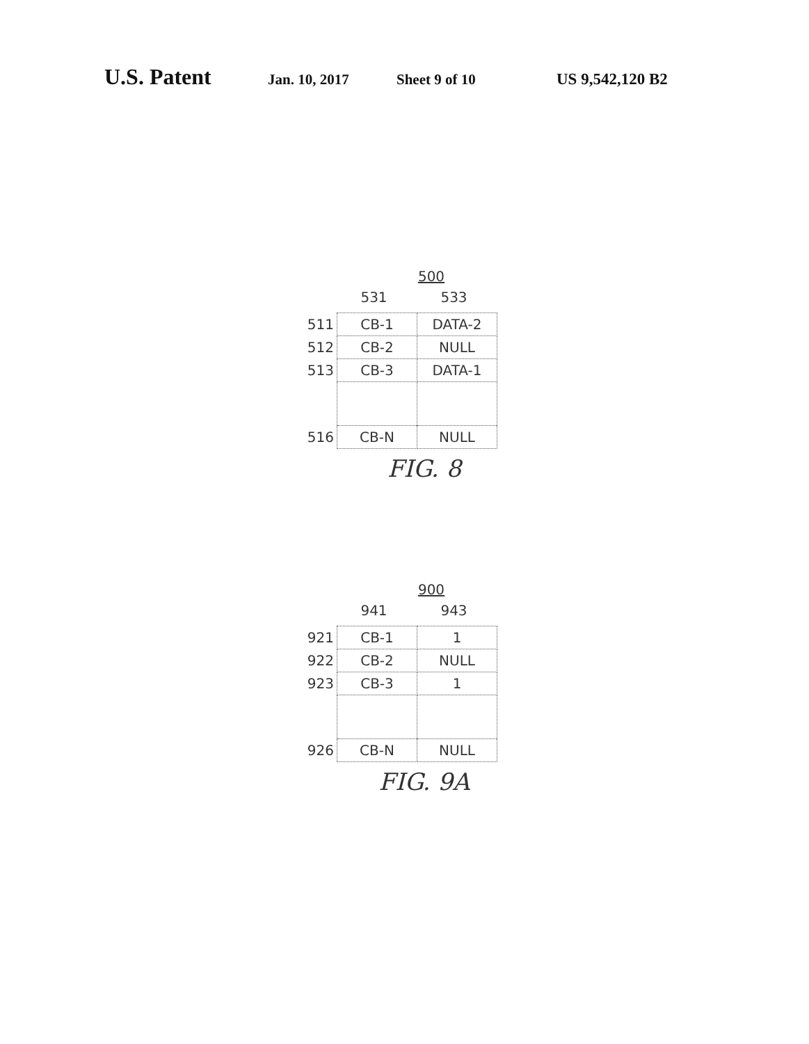U.S. Patent Jan. 10, 2017 Sheet 9 of 10 US 9,542,120 B2
500
531 533
| 511 | CB-1 | DATA-2 |
| 512 | CB-2 | NULL |
| 513 | CB-3 | DATA-1 |
| 516 | CB-N | NULL |
FIG. 8
900
941 943
| 921 | CB-1 | 1 |
| 922 | CB-2 | NULL |
| 923 | CB-3 | 1 |
| 926 | CB-N | NULL |
FIG. 9A